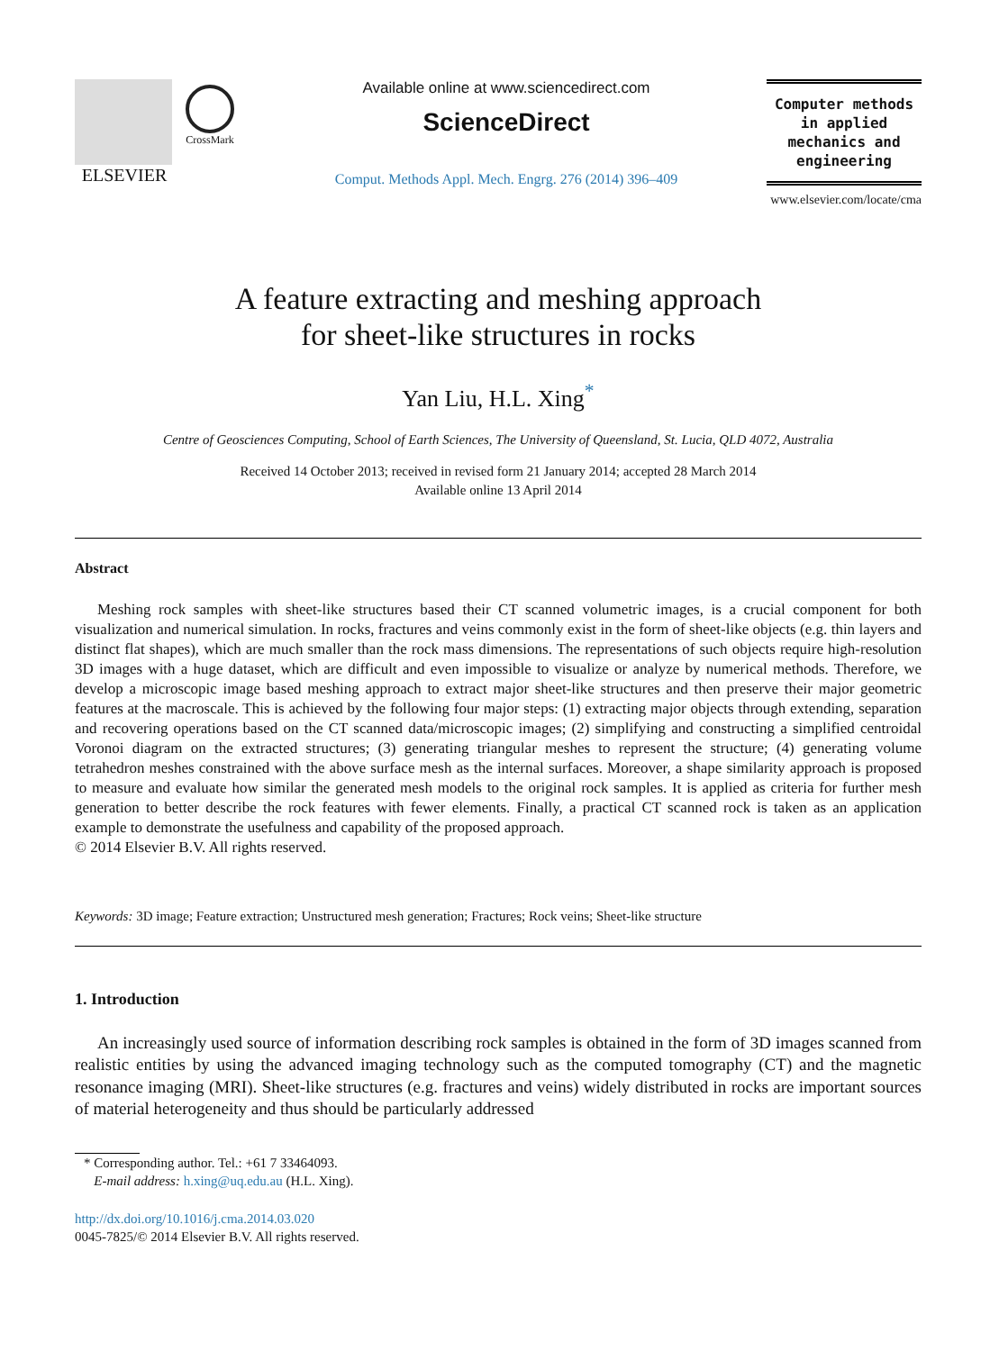ELSEVIER
CrossMark
Available online at www.sciencedirect.com
ScienceDirect
Comput. Methods Appl. Mech. Engrg. 276 (2014) 396–409
Computer methods
in applied
mechanics and
engineering
www.elsevier.com/locate/cma
A feature extracting and meshing approach
for sheet-like structures in rocks
Yan Liu, H.L. Xing<sup>*</sup>
Centre of Geosciences Computing, School of Earth Sciences, The University of Queensland, St. Lucia, QLD 4072, Australia
Received 14 October 2013; received in revised form 21 January 2014; accepted 28 March 2014
Available online 13 April 2014
Abstract
Meshing rock samples with sheet-like structures based their CT scanned volumetric images, is a crucial component for both visualization and numerical simulation. In rocks, fractures and veins commonly exist in the form of sheet-like objects (e.g. thin layers and distinct flat shapes), which are much smaller than the rock mass dimensions. The representations of such objects require high-resolution 3D images with a huge dataset, which are difficult and even impossible to visualize or analyze by numerical methods. Therefore, we develop a microscopic image based meshing approach to extract major sheet-like structures and then preserve their major geometric features at the macroscale. This is achieved by the following four major steps: (1) extracting major objects through extending, separation and recovering operations based on the CT scanned data/microscopic images; (2) simplifying and constructing a simplified centroidal Voronoi diagram on the extracted structures; (3) generating triangular meshes to represent the structure; (4) generating volume tetrahedron meshes constrained with the above surface mesh as the internal surfaces. Moreover, a shape similarity approach is proposed to measure and evaluate how similar the generated mesh models to the original rock samples. It is applied as criteria for further mesh generation to better describe the rock features with fewer elements. Finally, a practical CT scanned rock is taken as an application example to demonstrate the usefulness and capability of the proposed approach.
© 2014 Elsevier B.V. All rights reserved.
Keywords: 3D image; Feature extraction; Unstructured mesh generation; Fractures; Rock veins; Sheet-like structure
1. Introduction
An increasingly used source of information describing rock samples is obtained in the form of 3D images scanned from realistic entities by using the advanced imaging technology such as the computed tomography (CT) and the magnetic resonance imaging (MRI). Sheet-like structures (e.g. fractures and veins) widely distributed in rocks are important sources of material heterogeneity and thus should be particularly addressed
* Corresponding author. Tel.: +61 7 33464093.
E-mail address: h.xing@uq.edu.au (H.L. Xing).
http://dx.doi.org/10.1016/j.cma.2014.03.020
0045-7825/© 2014 Elsevier B.V. All rights reserved.